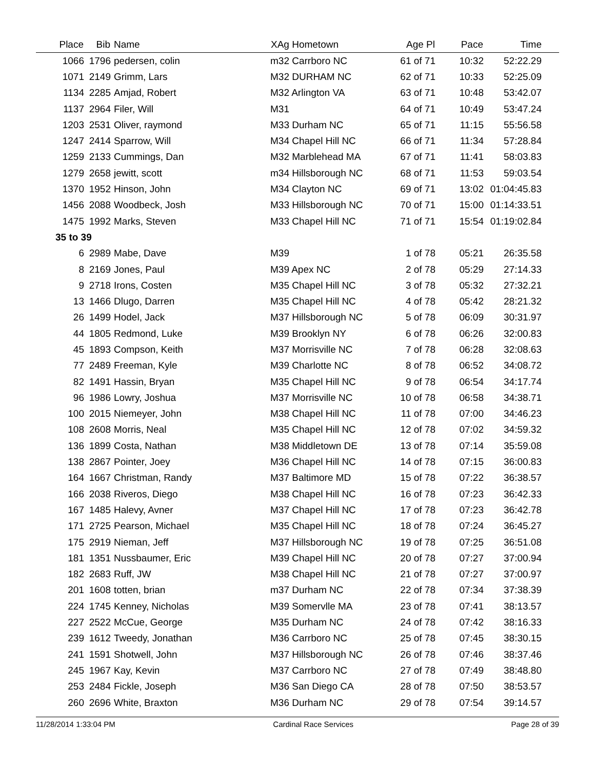| Place | Bib | Name | XAg Hometown | Age Pl | Pace | Time |
| --- | --- | --- | --- | --- | --- | --- |
| 1066 | 1796 | pedersen, colin | m32 Carrboro NC | 61 of 71 | 10:32 | 52:22.29 |
| 1071 | 2149 | Grimm, Lars | M32 DURHAM NC | 62 of 71 | 10:33 | 52:25.09 |
| 1134 | 2285 | Amjad, Robert | M32 Arlington VA | 63 of 71 | 10:48 | 53:42.07 |
| 1137 | 2964 | Filer, Will | M31 | 64 of 71 | 10:49 | 53:47.24 |
| 1203 | 2531 | Oliver, raymond | M33 Durham NC | 65 of 71 | 11:15 | 55:56.58 |
| 1247 | 2414 | Sparrow, Will | M34 Chapel Hill NC | 66 of 71 | 11:34 | 57:28.84 |
| 1259 | 2133 | Cummings, Dan | M32 Marblehead MA | 67 of 71 | 11:41 | 58:03.83 |
| 1279 | 2658 | jewitt, scott | m34 Hillsborough NC | 68 of 71 | 11:53 | 59:03.54 |
| 1370 | 1952 | Hinson, John | M34 Clayton NC | 69 of 71 | 13:02 | 01:04:45.83 |
| 1456 | 2088 | Woodbeck, Josh | M33 Hillsborough NC | 70 of 71 | 15:00 | 01:14:33.51 |
| 1475 | 1992 | Marks, Steven | M33 Chapel Hill NC | 71 of 71 | 15:54 | 01:19:02.84 |
| 35 to 39 | | | | | | |
| 6 | 2989 | Mabe, Dave | M39 | 1 of 78 | 05:21 | 26:35.58 |
| 8 | 2169 | Jones, Paul | M39 Apex NC | 2 of 78 | 05:29 | 27:14.33 |
| 9 | 2718 | Irons, Costen | M35 Chapel Hill NC | 3 of 78 | 05:32 | 27:32.21 |
| 13 | 1466 | Dlugo, Darren | M35 Chapel Hill NC | 4 of 78 | 05:42 | 28:21.32 |
| 26 | 1499 | Hodel, Jack | M37 Hillsborough NC | 5 of 78 | 06:09 | 30:31.97 |
| 44 | 1805 | Redmond, Luke | M39 Brooklyn NY | 6 of 78 | 06:26 | 32:00.83 |
| 45 | 1893 | Compson, Keith | M37 Morrisville NC | 7 of 78 | 06:28 | 32:08.63 |
| 77 | 2489 | Freeman, Kyle | M39 Charlotte NC | 8 of 78 | 06:52 | 34:08.72 |
| 82 | 1491 | Hassin, Bryan | M35 Chapel Hill NC | 9 of 78 | 06:54 | 34:17.74 |
| 96 | 1986 | Lowry, Joshua | M37 Morrisville NC | 10 of 78 | 06:58 | 34:38.71 |
| 100 | 2015 | Niemeyer, John | M38 Chapel Hill NC | 11 of 78 | 07:00 | 34:46.23 |
| 108 | 2608 | Morris, Neal | M35 Chapel Hill NC | 12 of 78 | 07:02 | 34:59.32 |
| 136 | 1899 | Costa, Nathan | M38 Middletown DE | 13 of 78 | 07:14 | 35:59.08 |
| 138 | 2867 | Pointer, Joey | M36 Chapel Hill NC | 14 of 78 | 07:15 | 36:00.83 |
| 164 | 1667 | Christman, Randy | M37 Baltimore MD | 15 of 78 | 07:22 | 36:38.57 |
| 166 | 2038 | Riveros, Diego | M38 Chapel Hill NC | 16 of 78 | 07:23 | 36:42.33 |
| 167 | 1485 | Halevy, Avner | M37 Chapel Hill NC | 17 of 78 | 07:23 | 36:42.78 |
| 171 | 2725 | Pearson, Michael | M35 Chapel Hill NC | 18 of 78 | 07:24 | 36:45.27 |
| 175 | 2919 | Nieman, Jeff | M37 Hillsborough NC | 19 of 78 | 07:25 | 36:51.08 |
| 181 | 1351 | Nussbaumer, Eric | M39 Chapel Hill NC | 20 of 78 | 07:27 | 37:00.94 |
| 182 | 2683 | Ruff, JW | M38 Chapel Hill NC | 21 of 78 | 07:27 | 37:00.97 |
| 201 | 1608 | totten, brian | m37 Durham NC | 22 of 78 | 07:34 | 37:38.39 |
| 224 | 1745 | Kenney, Nicholas | M39 Somervlle MA | 23 of 78 | 07:41 | 38:13.57 |
| 227 | 2522 | McCue, George | M35 Durham NC | 24 of 78 | 07:42 | 38:16.33 |
| 239 | 1612 | Tweedy, Jonathan | M36 Carrboro NC | 25 of 78 | 07:45 | 38:30.15 |
| 241 | 1591 | Shotwell, John | M37 Hillsborough NC | 26 of 78 | 07:46 | 38:37.46 |
| 245 | 1967 | Kay, Kevin | M37 Carrboro NC | 27 of 78 | 07:49 | 38:48.80 |
| 253 | 2484 | Fickle, Joseph | M36 San Diego CA | 28 of 78 | 07:50 | 38:53.57 |
| 260 | 2696 | White, Braxton | M36 Durham NC | 29 of 78 | 07:54 | 39:14.57 |
11/28/2014 1:33:04 PM Cardinal Race Services Page 28 of 39